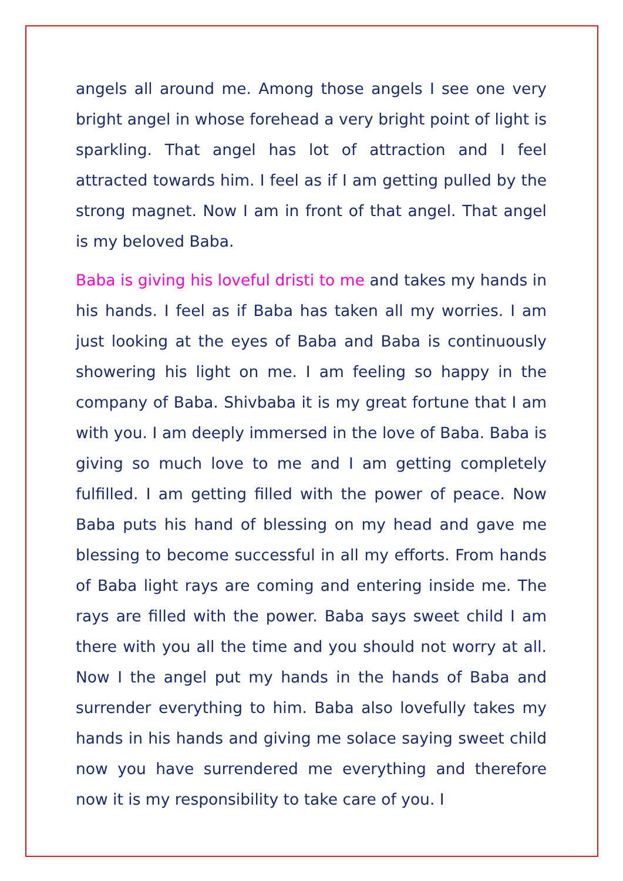angels all around me. Among those angels I see one very bright angel in whose forehead a very bright point of light is sparkling. That angel has lot of attraction and I feel attracted towards him. I feel as if I am getting pulled by the strong magnet. Now I am in front of that angel. That angel is my beloved Baba.
Baba is giving his loveful dristi to me and takes my hands in his hands. I feel as if Baba has taken all my worries. I am just looking at the eyes of Baba and Baba is continuously showering his light on me. I am feeling so happy in the company of Baba. Shivbaba it is my great fortune that I am with you. I am deeply immersed in the love of Baba. Baba is giving so much love to me and I am getting completely fulfilled. I am getting filled with the power of peace. Now Baba puts his hand of blessing on my head and gave me blessing to become successful in all my efforts. From hands of Baba light rays are coming and entering inside me. The rays are filled with the power. Baba says sweet child I am there with you all the time and you should not worry at all. Now I the angel put my hands in the hands of Baba and surrender everything to him. Baba also lovefully takes my hands in his hands and giving me solace saying sweet child now you have surrendered me everything and therefore now it is my responsibility to take care of you. I